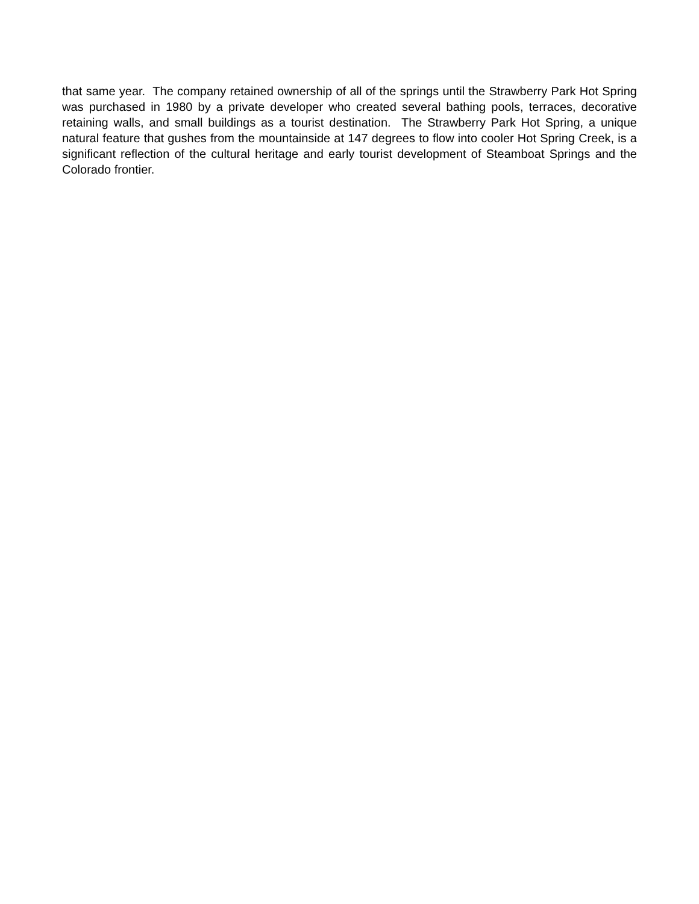that same year. The company retained ownership of all of the springs until the Strawberry Park Hot Spring was purchased in 1980 by a private developer who created several bathing pools, terraces, decorative retaining walls, and small buildings as a tourist destination. The Strawberry Park Hot Spring, a unique natural feature that gushes from the mountainside at 147 degrees to flow into cooler Hot Spring Creek, is a significant reflection of the cultural heritage and early tourist development of Steamboat Springs and the Colorado frontier.